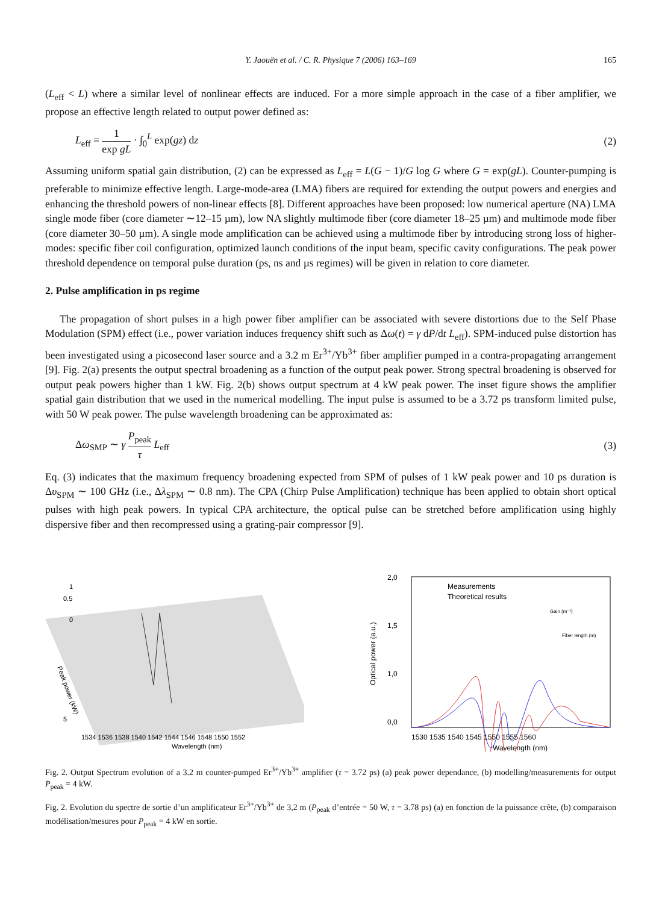Y. Jaouën et al. / C. R. Physique 7 (2006) 163–169 165
(L<sub>eff</sub> < L) where a similar level of nonlinear effects are induced. For a more simple approach in the case of a fiber amplifier, we propose an effective length related to output power defined as:
L<sub>eff</sub> = 1 exp gL · ∫<sub>0</sub><sup>L</sup> exp(gz) dz
(2)
Assuming uniform spatial gain distribution, (2) can be expressed as L<sub>eff</sub> = L(G − 1)/G log G where G = exp(gL). Counter-pumping is preferable to minimize effective length. Large-mode-area (LMA) fibers are required for extending the output powers and energies and enhancing the threshold powers of non-linear effects [8]. Different approaches have been proposed: low numerical aperture (NA) LMA single mode fiber (core diameter ∼12–15 µm), low NA slightly multimode fiber (core diameter 18–25 µm) and multimode mode fiber (core diameter 30–50 µm). A single mode amplification can be achieved using a multimode fiber by introducing strong loss of higher-modes: specific fiber coil configuration, optimized launch conditions of the input beam, specific cavity configurations. The peak power threshold dependence on temporal pulse duration (ps, ns and µs regimes) will be given in relation to core diameter.
2. Pulse amplification in ps regime
The propagation of short pulses in a high power fiber amplifier can be associated with severe distortions due to the Self Phase Modulation (SPM) effect (i.e., power variation induces frequency shift such as Δω(t) = γ dP/dt L<sub>eff</sub>). SPM-induced pulse distortion has been investigated using a picosecond laser source and a 3.2 m Er<sup>3+</sup>/Yb<sup>3+</sup> fiber amplifier pumped in a contra-propagating arrangement [9]. Fig. 2(a) presents the output spectral broadening as a function of the output peak power. Strong spectral broadening is observed for output peak powers higher than 1 kW. Fig. 2(b) shows output spectrum at 4 kW peak power. The inset figure shows the amplifier spatial gain distribution that we used in the numerical modelling. The input pulse is assumed to be a 3.72 ps transform limited pulse, with 50 W peak power. The pulse wavelength broadening can be approximated as:
Δω<sub>SMP</sub> ∼ γ P<sub>peak</sub> τ L<sub>eff</sub> (3)
Eq. (3) indicates that the maximum frequency broadening expected from SPM of pulses of 1 kW peak power and 10 ps duration is Δυ<sub>SPM</sub> ∼ 100 GHz (i.e., Δλ<sub>SPM</sub> ∼ 0.8 nm). The CPA (Chirp Pulse Amplification) technique has been applied to obtain short optical pulses with high peak powers. In typical CPA architecture, the optical pulse can be stretched before amplification using highly dispersive fiber and then recompressed using a grating-pair compressor [9].
1
0.5
0
5
Peak power (kW)
1534 1536 1538 1540 1542 1544 1546 1548 1550 1552
Wavelength (nm)
2,0
1,5
1,0
0,0
Measurements
Theoretical results
Optical power (a.u.)
1530 1535 1540 1545 1550 1555 1560
Wavelength (nm)
Fiber length (m)
Gain (m⁻¹)
Fig. 2. Output Spectrum evolution of a 3.2 m counter-pumped Er<sup>3+</sup>/Yb<sup>3+</sup> amplifier (τ = 3.72 ps) (a) peak power dependance, (b) modelling/measurements for output P<sub>peak</sub> = 4 kW.
Fig. 2. Evolution du spectre de sortie d’un amplificateur Er<sup>3+</sup>/Yb<sup>3+</sup> de 3,2 m (P<sub>peak</sub> d’entrée = 50 W, τ = 3.78 ps) (a) en fonction de la puissance crête, (b) comparaison modélisation/mesures pour P<sub>peak</sub> = 4 kW en sortie.